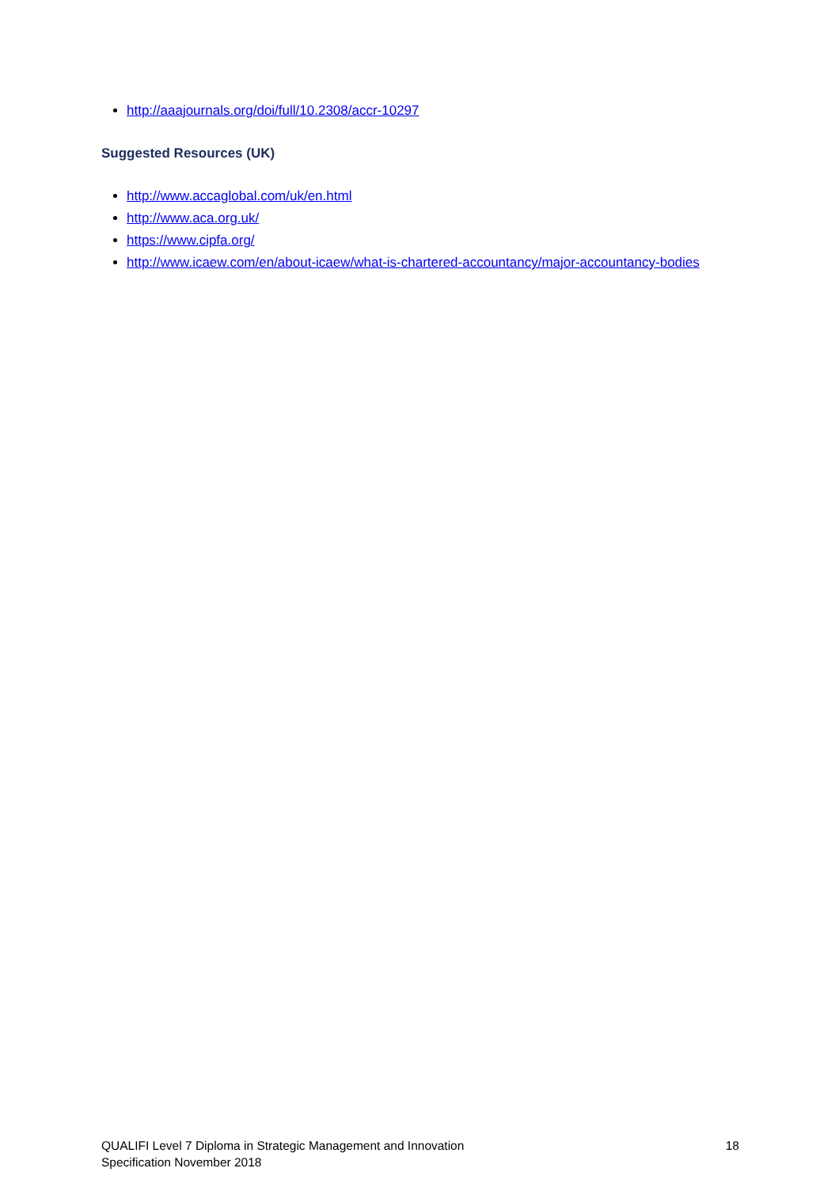http://aaajournals.org/doi/full/10.2308/accr-10297
Suggested Resources (UK)
http://www.accaglobal.com/uk/en.html
http://www.aca.org.uk/
https://www.cipfa.org/
http://www.icaew.com/en/about-icaew/what-is-chartered-accountancy/major-accountancy-bodies
QUALIFI Level 7 Diploma in Strategic Management and Innovation
Specification November 2018
18